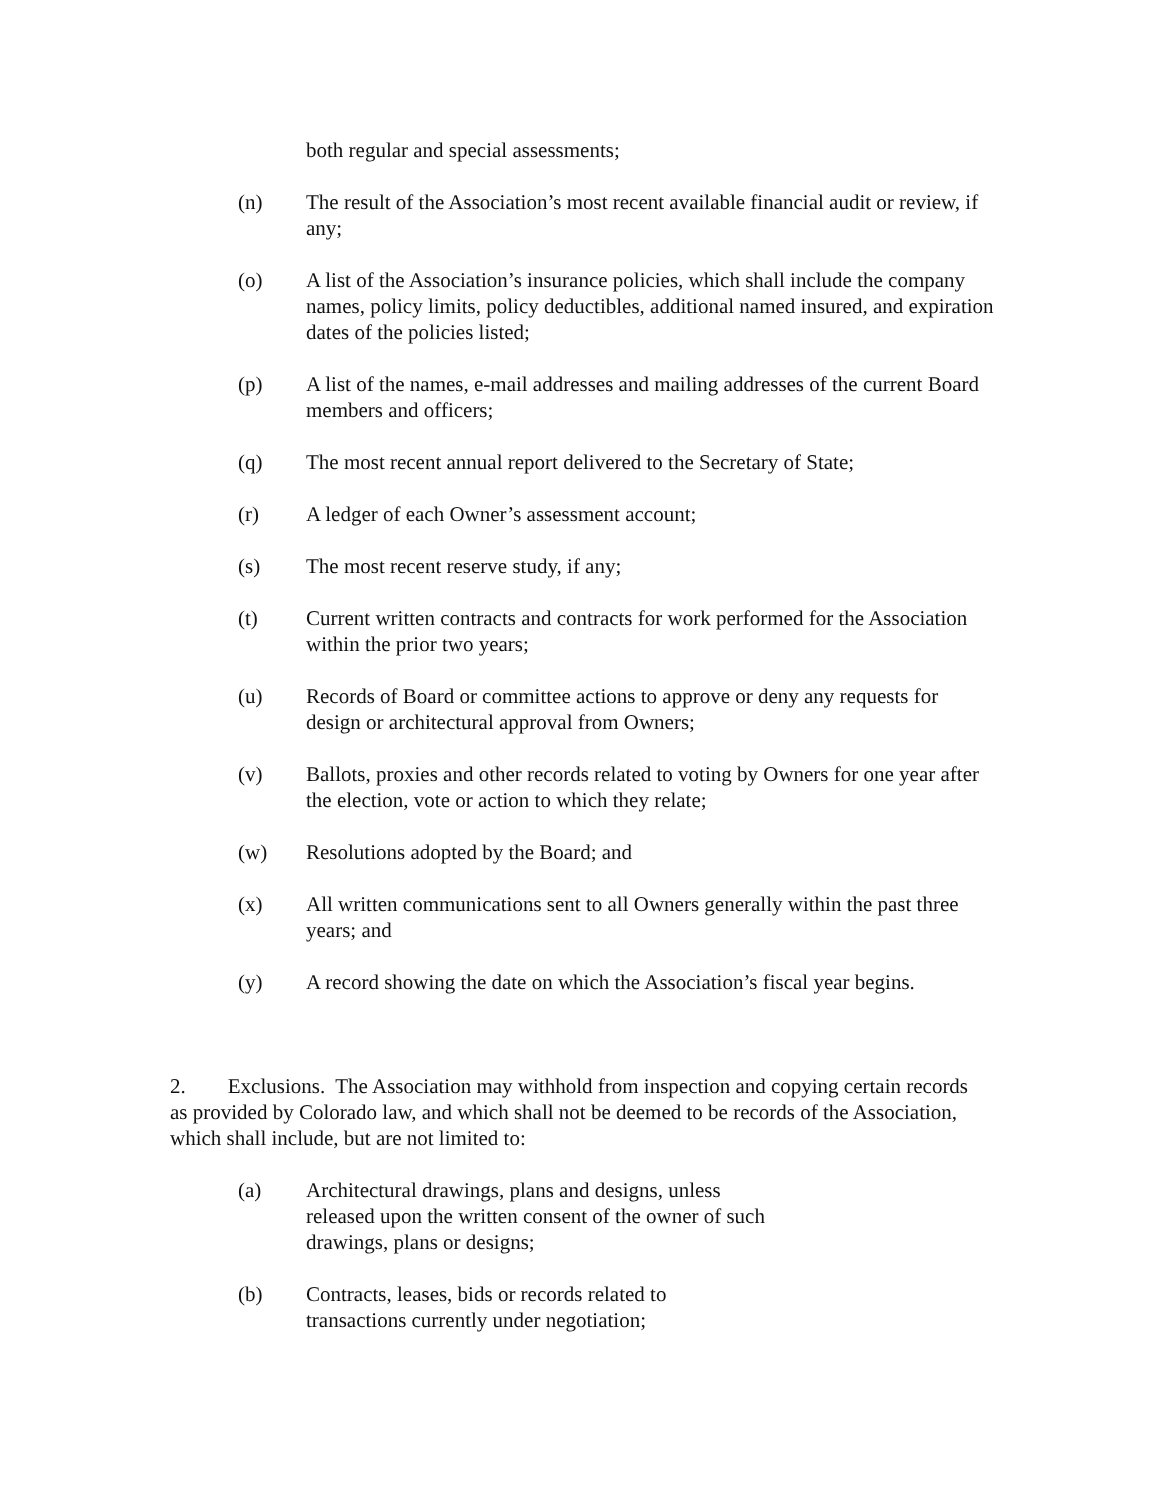both regular and special assessments;
(n) The result of the Association’s most recent available financial audit or review, if any;
(o) A list of the Association’s insurance policies, which shall include the company names, policy limits, policy deductibles, additional named insured, and expiration dates of the policies listed;
(p) A list of the names, e-mail addresses and mailing addresses of the current Board members and officers;
(q) The most recent annual report delivered to the Secretary of State;
(r) A ledger of each Owner’s assessment account;
(s) The most recent reserve study, if any;
(t) Current written contracts and contracts for work performed for the Association within the prior two years;
(u) Records of Board or committee actions to approve or deny any requests for design or architectural approval from Owners;
(v) Ballots, proxies and other records related to voting by Owners for one year after the election, vote or action to which they relate;
(w) Resolutions adopted by the Board; and
(x) All written communications sent to all Owners generally within the past three years; and
(y) A record showing the date on which the Association’s fiscal year begins.
2. Exclusions. The Association may withhold from inspection and copying certain records as provided by Colorado law, and which shall not be deemed to be records of the Association, which shall include, but are not limited to:
(a) Architectural drawings, plans and designs, unless released upon the written consent of the owner of such drawings, plans or designs;
(b) Contracts, leases, bids or records related to transactions currently under negotiation;